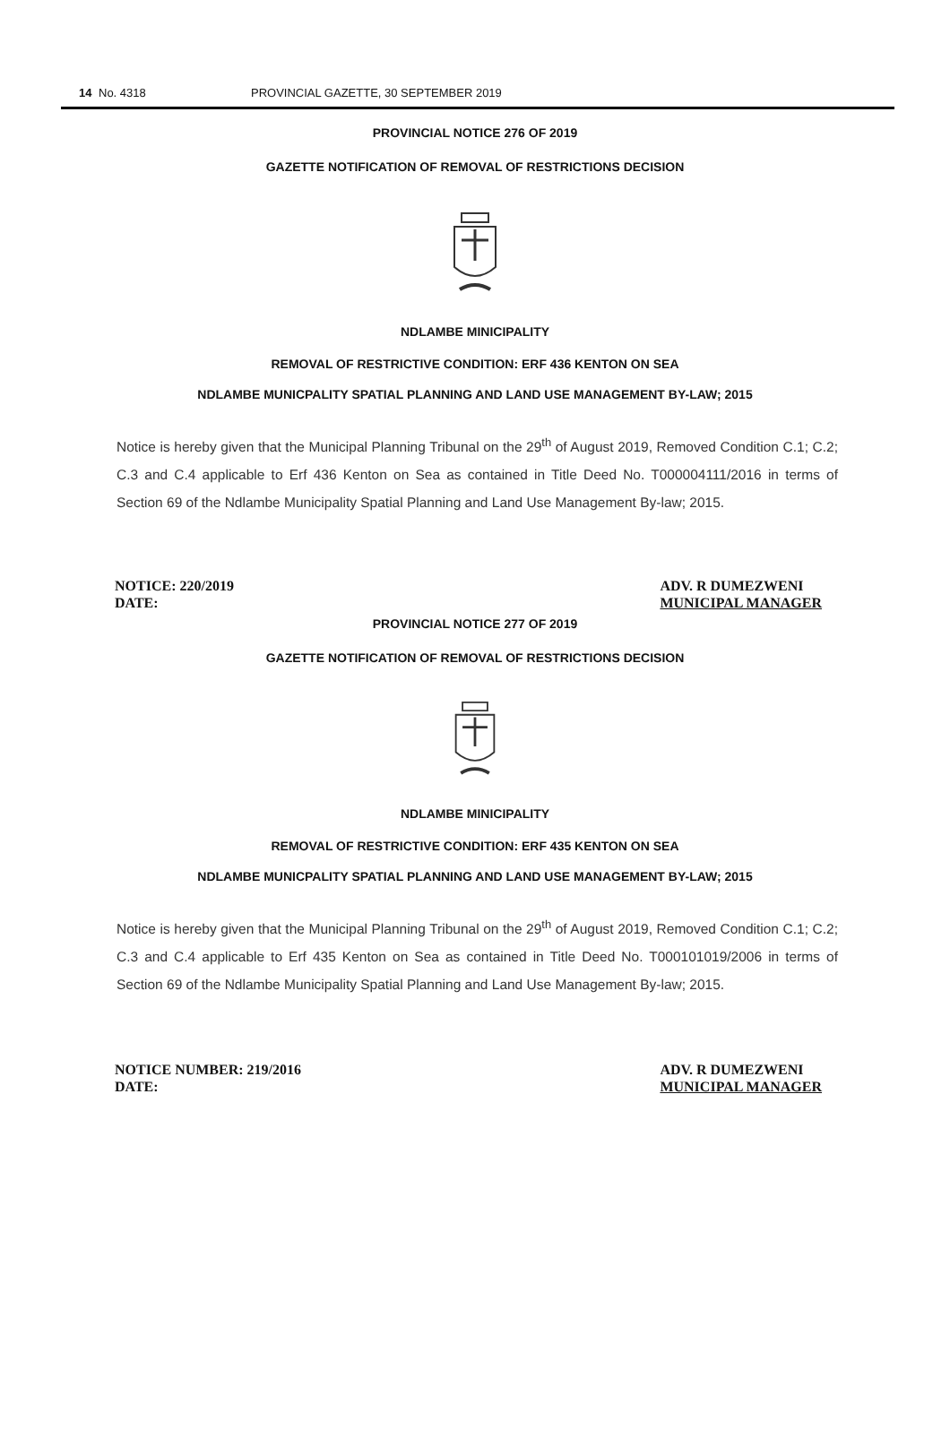14 No. 4318 PROVINCIAL GAZETTE, 30 SEPTEMBER 2019
PROVINCIAL NOTICE 276 OF 2019
GAZETTE NOTIFICATION OF REMOVAL OF RESTRICTIONS DECISION
NDLAMBE MINICIPALITY
REMOVAL OF RESTRICTIVE CONDITION: ERF 436 KENTON ON SEA
NDLAMBE MUNICPALITY SPATIAL PLANNING AND LAND USE MANAGEMENT BY-LAW; 2015
Notice is hereby given that the Municipal Planning Tribunal on the 29<sup>th</sup> of August 2019, Removed Condition C.1; C.2; C.3 and C.4 applicable to Erf 436 Kenton on Sea as contained in Title Deed No. T000004111/2016 in terms of Section 69 of the Ndlambe Municipality Spatial Planning and Land Use Management By-law; 2015.
NOTICE: 220/2019
DATE:
ADV. R DUMEZWENI
MUNICIPAL MANAGER
PROVINCIAL NOTICE 277 OF 2019
GAZETTE NOTIFICATION OF REMOVAL OF RESTRICTIONS DECISION
NDLAMBE MINICIPALITY
REMOVAL OF RESTRICTIVE CONDITION: ERF 435 KENTON ON SEA
NDLAMBE MUNICPALITY SPATIAL PLANNING AND LAND USE MANAGEMENT BY-LAW; 2015
Notice is hereby given that the Municipal Planning Tribunal on the 29<sup>th</sup> of August 2019, Removed Condition C.1; C.2; C.3 and C.4 applicable to Erf 435 Kenton on Sea as contained in Title Deed No. T000101019/2006 in terms of Section 69 of the Ndlambe Municipality Spatial Planning and Land Use Management By-law; 2015.
NOTICE NUMBER: 219/2016
DATE:
ADV. R DUMEZWENI
MUNICIPAL MANAGER